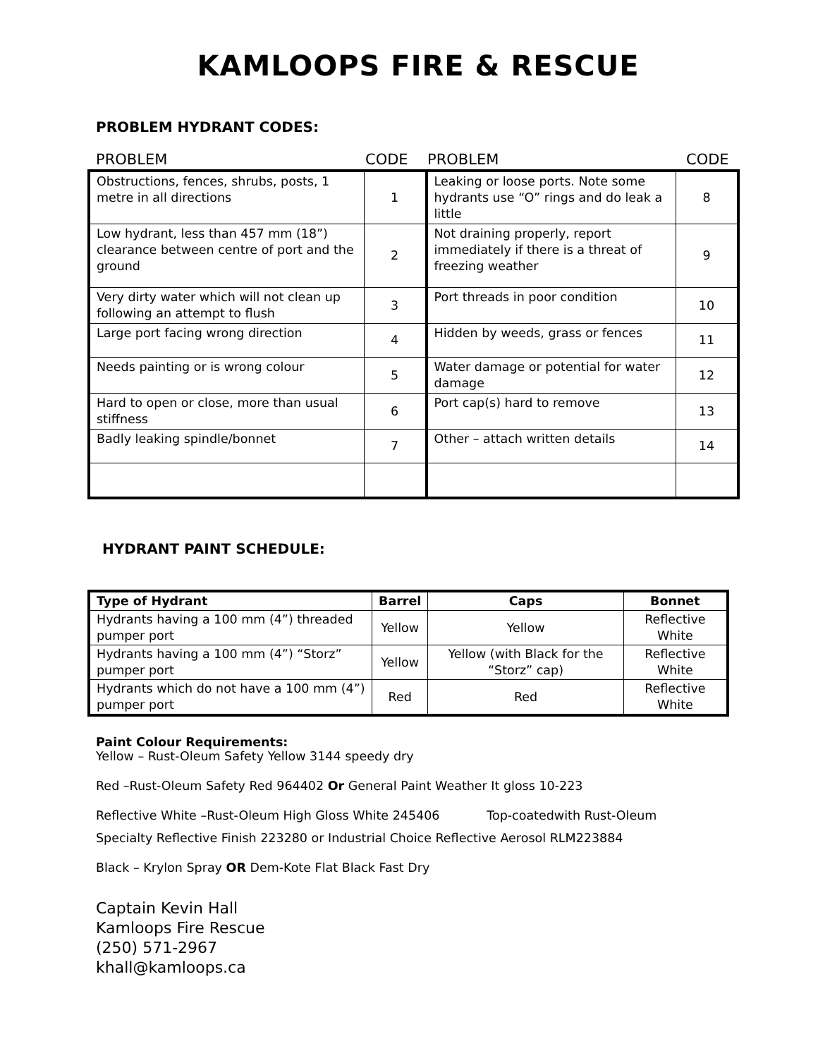KAMLOOPS FIRE & RESCUE
PROBLEM HYDRANT CODES:
PROBLEM CODE PROBLEM CODE
| Obstructions, fences, shrubs, posts, 1 metre in all directions | 1 | Leaking or loose ports. Note some hydrants use “O” rings and do leak a little | 8 |
| Low hydrant, less than 457 mm (18”) clearance between centre of port and the ground | 2 | Not draining properly, report immediately if there is a threat of freezing weather | 9 |
| Very dirty water which will not clean up following an attempt to flush | 3 | Port threads in poor condition | 10 |
| Large port facing wrong direction | 4 | Hidden by weeds, grass or fences | 11 |
| Needs painting or is wrong colour | 5 | Water damage or potential for water damage | 12 |
| Hard to open or close, more than usual stiffness | 6 | Port cap(s) hard to remove | 13 |
| Badly leaking spindle/bonnet | 7 | Other – attach written details | 14 |
HYDRANT PAINT SCHEDULE:
| Type of Hydrant | Barrel | Caps | Bonnet |
| --- | --- | --- | --- |
| Hydrants having a 100 mm (4”) threaded pumper port | Yellow | Yellow | Reflective White |
| Hydrants having a 100 mm (4”) “Storz” pumper port | Yellow | Yellow (with Black for the “Storz” cap) | Reflective White |
| Hydrants which do not have a 100 mm (4”) pumper port | Red | Red | Reflective White |
Paint Colour Requirements:
Yellow – Rust-Oleum Safety Yellow 3144 speedy dry
Red –Rust-Oleum Safety Red 964402 Or General Paint Weather It gloss 10-223
Reflective White –Rust-Oleum High Gloss White 245406 Top-coatedwith Rust-Oleum
Specialty Reflective Finish 223280 or Industrial Choice Reflective Aerosol RLM223884
Black – Krylon Spray OR Dem-Kote Flat Black Fast Dry
Captain Kevin Hall
Kamloops Fire Rescue
(250) 571-2967
khall@kamloops.ca